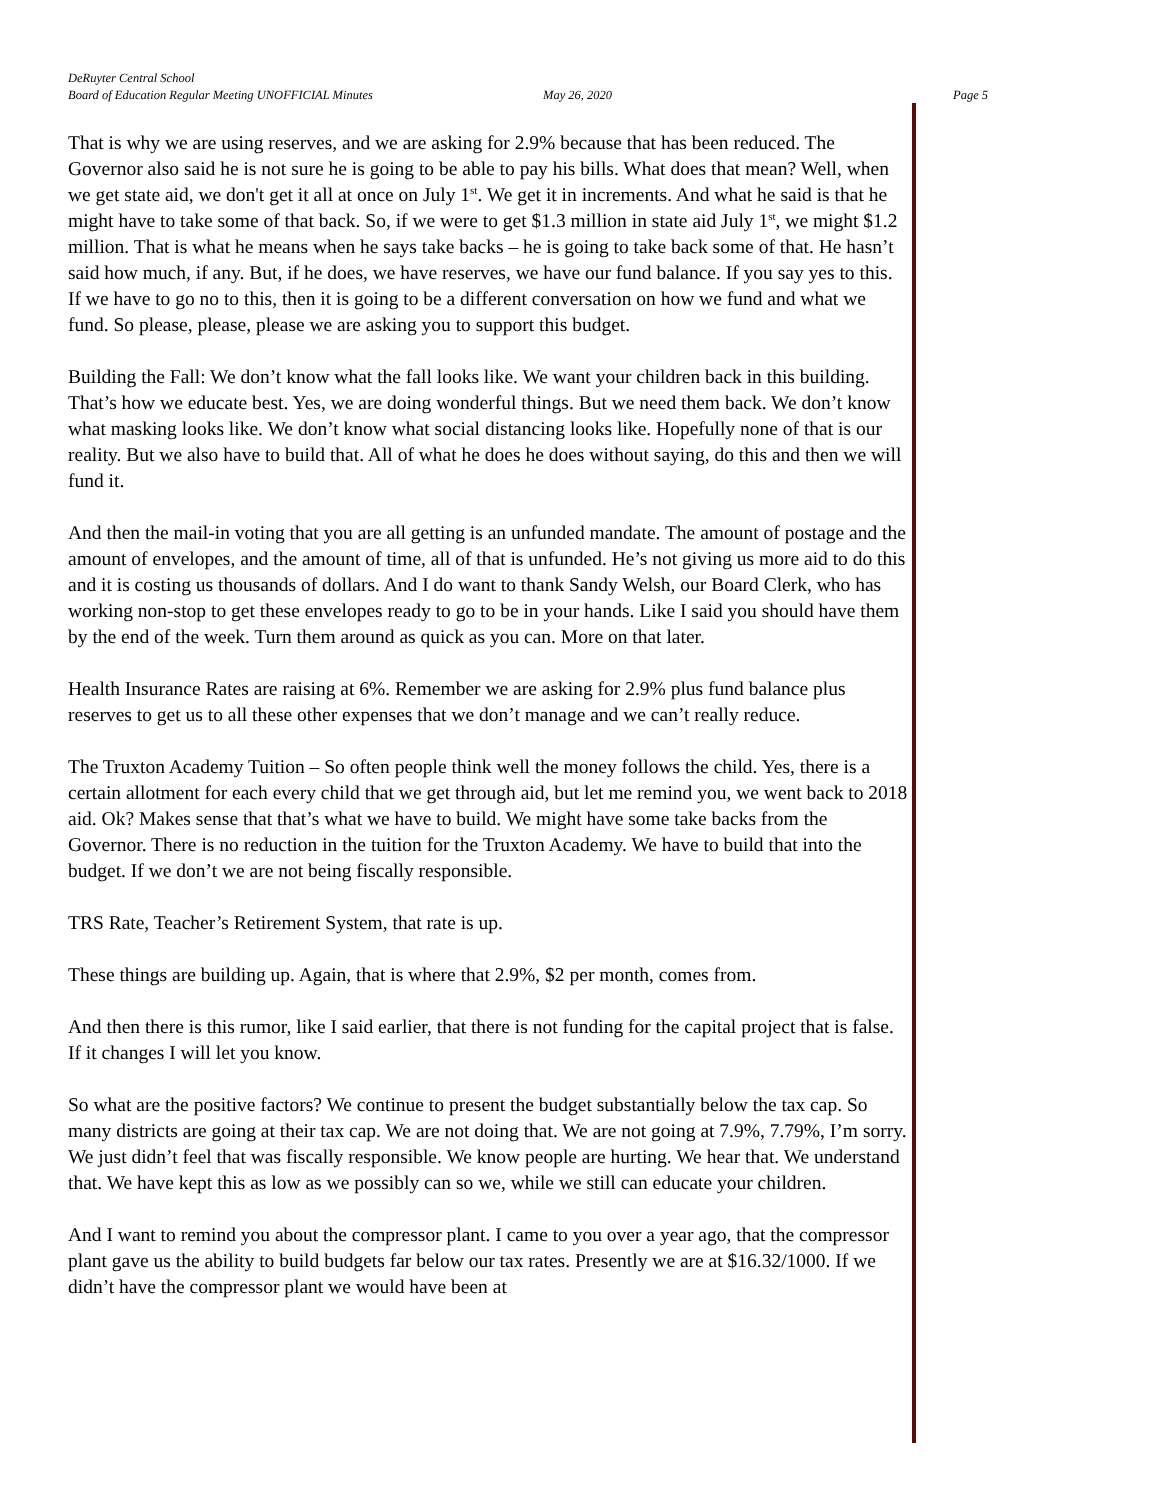DeRuyter Central School
Board of Education Regular Meeting UNOFFICIAL Minutes May 26, 2020 Page 5
That is why we are using reserves, and we are asking for 2.9% because that has been reduced. The Governor also said he is not sure he is going to be able to pay his bills. What does that mean? Well, when we get state aid, we don't get it all at once on July 1<sup>st</sup>. We get it in increments. And what he said is that he might have to take some of that back. So, if we were to get $1.3 million in state aid July 1<sup>st</sup>, we might $1.2 million. That is what he means when he says take backs – he is going to take back some of that. He hasn’t said how much, if any. But, if he does, we have reserves, we have our fund balance. If you say yes to this. If we have to go no to this, then it is going to be a different conversation on how we fund and what we fund. So please, please, please we are asking you to support this budget.
Building the Fall: We don’t know what the fall looks like. We want your children back in this building. That’s how we educate best. Yes, we are doing wonderful things. But we need them back. We don’t know what masking looks like. We don’t know what social distancing looks like. Hopefully none of that is our reality. But we also have to build that. All of what he does he does without saying, do this and then we will fund it.
And then the mail-in voting that you are all getting is an unfunded mandate. The amount of postage and the amount of envelopes, and the amount of time, all of that is unfunded. He’s not giving us more aid to do this and it is costing us thousands of dollars. And I do want to thank Sandy Welsh, our Board Clerk, who has working non-stop to get these envelopes ready to go to be in your hands. Like I said you should have them by the end of the week. Turn them around as quick as you can. More on that later.
Health Insurance Rates are raising at 6%. Remember we are asking for 2.9% plus fund balance plus reserves to get us to all these other expenses that we don’t manage and we can’t really reduce.
The Truxton Academy Tuition – So often people think well the money follows the child. Yes, there is a certain allotment for each every child that we get through aid, but let me remind you, we went back to 2018 aid. Ok? Makes sense that that’s what we have to build. We might have some take backs from the Governor. There is no reduction in the tuition for the Truxton Academy. We have to build that into the budget. If we don’t we are not being fiscally responsible.
TRS Rate, Teacher’s Retirement System, that rate is up.
These things are building up. Again, that is where that 2.9%, $2 per month, comes from.
And then there is this rumor, like I said earlier, that there is not funding for the capital project that is false. If it changes I will let you know.
So what are the positive factors? We continue to present the budget substantially below the tax cap. So many districts are going at their tax cap. We are not doing that. We are not going at 7.9%, 7.79%, I’m sorry. We just didn’t feel that was fiscally responsible. We know people are hurting. We hear that. We understand that. We have kept this as low as we possibly can so we, while we still can educate your children.
And I want to remind you about the compressor plant. I came to you over a year ago, that the compressor plant gave us the ability to build budgets far below our tax rates. Presently we are at $16.32/1000. If we didn’t have the compressor plant we would have been at